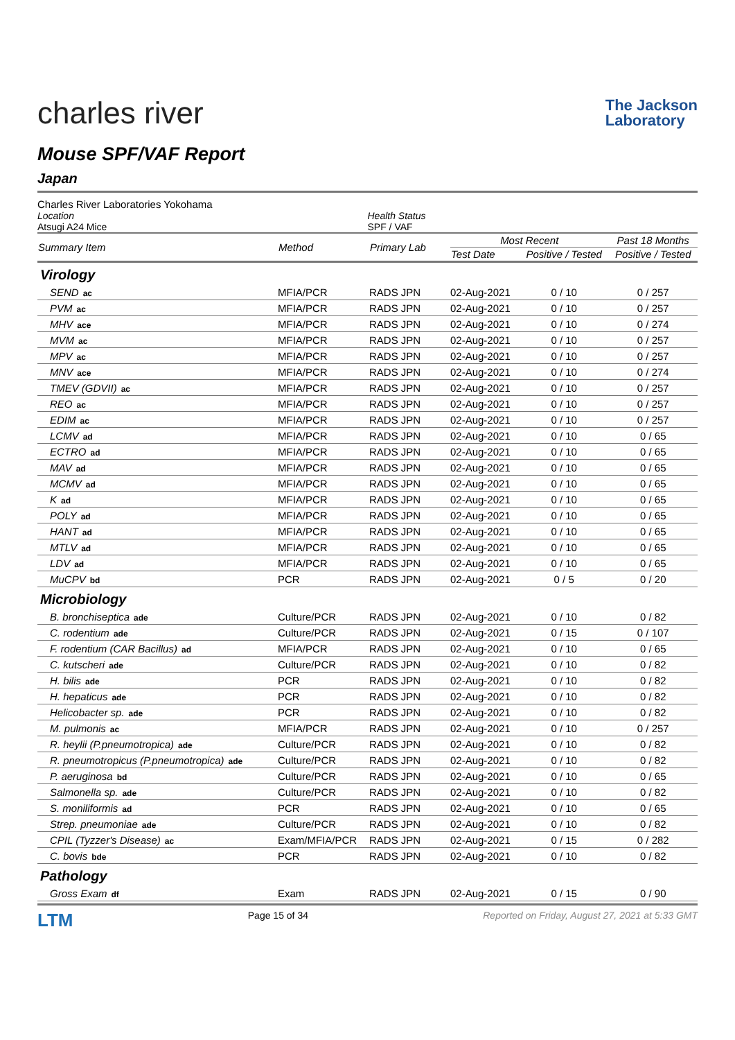charles river
The Jackson
Laboratory
Mouse SPF/VAF Report
Japan
Charles River Laboratories Yokohama
Location
Atsugi A24 Mice
Health Status
SPF / VAF
| Summary Item | Method | Primary Lab | Most Recent | | Past 18 Months |
| --- | --- | --- | --- | --- | --- |
| | | | Test Date | Positive / Tested | Positive / Tested |
| Virology | | | | | |
| SEND ac | MFIA/PCR | RADS JPN | 02-Aug-2021 | 0 / 10 | 0 / 257 |
| PVM ac | MFIA/PCR | RADS JPN | 02-Aug-2021 | 0 / 10 | 0 / 257 |
| MHV ace | MFIA/PCR | RADS JPN | 02-Aug-2021 | 0 / 10 | 0 / 274 |
| MVM ac | MFIA/PCR | RADS JPN | 02-Aug-2021 | 0 / 10 | 0 / 257 |
| MPV ac | MFIA/PCR | RADS JPN | 02-Aug-2021 | 0 / 10 | 0 / 257 |
| MNV ace | MFIA/PCR | RADS JPN | 02-Aug-2021 | 0 / 10 | 0 / 274 |
| TMEV (GDVII) ac | MFIA/PCR | RADS JPN | 02-Aug-2021 | 0 / 10 | 0 / 257 |
| REO ac | MFIA/PCR | RADS JPN | 02-Aug-2021 | 0 / 10 | 0 / 257 |
| EDIM ac | MFIA/PCR | RADS JPN | 02-Aug-2021 | 0 / 10 | 0 / 257 |
| LCMV ad | MFIA/PCR | RADS JPN | 02-Aug-2021 | 0 / 10 | 0 / 65 |
| ECTRO ad | MFIA/PCR | RADS JPN | 02-Aug-2021 | 0 / 10 | 0 / 65 |
| MAV ad | MFIA/PCR | RADS JPN | 02-Aug-2021 | 0 / 10 | 0 / 65 |
| MCMV ad | MFIA/PCR | RADS JPN | 02-Aug-2021 | 0 / 10 | 0 / 65 |
| K ad | MFIA/PCR | RADS JPN | 02-Aug-2021 | 0 / 10 | 0 / 65 |
| POLY ad | MFIA/PCR | RADS JPN | 02-Aug-2021 | 0 / 10 | 0 / 65 |
| HANT ad | MFIA/PCR | RADS JPN | 02-Aug-2021 | 0 / 10 | 0 / 65 |
| MTLV ad | MFIA/PCR | RADS JPN | 02-Aug-2021 | 0 / 10 | 0 / 65 |
| LDV ad | MFIA/PCR | RADS JPN | 02-Aug-2021 | 0 / 10 | 0 / 65 |
| MuCPV bd | PCR | RADS JPN | 02-Aug-2021 | 0 / 5 | 0 / 20 |
| Microbiology | | | | | |
| B. bronchiseptica ade | Culture/PCR | RADS JPN | 02-Aug-2021 | 0 / 10 | 0 / 82 |
| C. rodentium ade | Culture/PCR | RADS JPN | 02-Aug-2021 | 0 / 15 | 0 / 107 |
| F. rodentium (CAR Bacillus) ad | MFIA/PCR | RADS JPN | 02-Aug-2021 | 0 / 10 | 0 / 65 |
| C. kutscheri ade | Culture/PCR | RADS JPN | 02-Aug-2021 | 0 / 10 | 0 / 82 |
| H. bilis ade | PCR | RADS JPN | 02-Aug-2021 | 0 / 10 | 0 / 82 |
| H. hepaticus ade | PCR | RADS JPN | 02-Aug-2021 | 0 / 10 | 0 / 82 |
| Helicobacter sp. ade | PCR | RADS JPN | 02-Aug-2021 | 0 / 10 | 0 / 82 |
| M. pulmonis ac | MFIA/PCR | RADS JPN | 02-Aug-2021 | 0 / 10 | 0 / 257 |
| R. heylii (P.pneumotropica) ade | Culture/PCR | RADS JPN | 02-Aug-2021 | 0 / 10 | 0 / 82 |
| R. pneumotropicus (P.pneumotropica) ade | Culture/PCR | RADS JPN | 02-Aug-2021 | 0 / 10 | 0 / 82 |
| P. aeruginosa bd | Culture/PCR | RADS JPN | 02-Aug-2021 | 0 / 10 | 0 / 65 |
| Salmonella sp. ade | Culture/PCR | RADS JPN | 02-Aug-2021 | 0 / 10 | 0 / 82 |
| S. moniliformis ad | PCR | RADS JPN | 02-Aug-2021 | 0 / 10 | 0 / 65 |
| Strep. pneumoniae ade | Culture/PCR | RADS JPN | 02-Aug-2021 | 0 / 10 | 0 / 82 |
| CPIL (Tyzzer's Disease) ac | Exam/MFIA/PCR | RADS JPN | 02-Aug-2021 | 0 / 15 | 0 / 282 |
| C. bovis bde | PCR | RADS JPN | 02-Aug-2021 | 0 / 10 | 0 / 82 |
| Pathology | | | | | |
| Gross Exam df | Exam | RADS JPN | 02-Aug-2021 | 0 / 15 | 0 / 90 |
LTM
Page 15 of 34 Reported on Friday, August 27, 2021 at 5:33 GMT